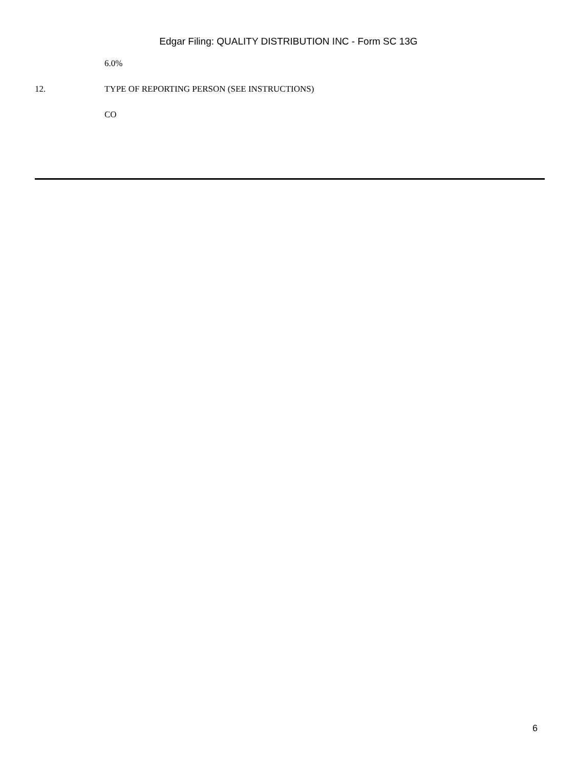Edgar Filing: QUALITY DISTRIBUTION INC - Form SC 13G
6.0%
12. TYPE OF REPORTING PERSON (SEE INSTRUCTIONS)
CO
6